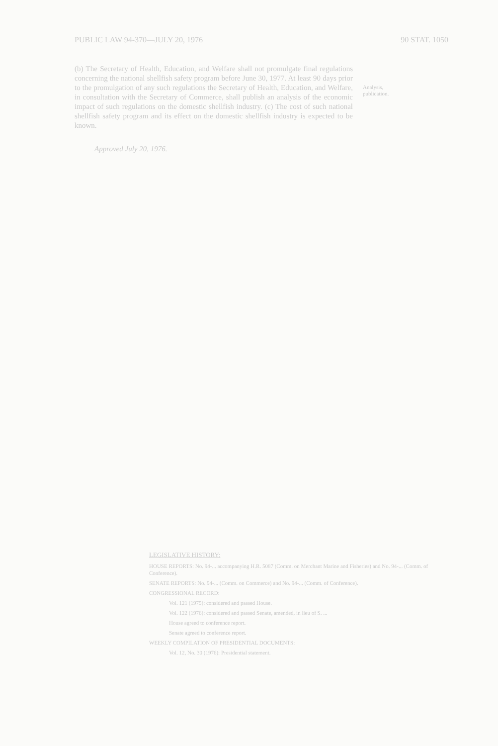PUBLIC LAW 94-370—JULY 20, 1976 90 STAT. 1050
(b) The Secretary of Health, Education, and Welfare shall not promulgate final regulations concerning the national shellfish safety program before June 30, 1977. At least 90 days prior to the promulgation of any such regulations the Secretary of Health, Education, and Welfare, in consultation with the Secretary of Commerce, shall publish an analysis of the economic impact of such regulations on the domestic shellfish industry. (c) The cost of such national shellfish safety program and its effect on the domestic shellfish industry is expected to be known.
Approved July 20, 1976.
Analysis, publication.
LEGISLATIVE HISTORY:
HOUSE REPORTS: No. 94-... accompanying H.R. 5087 (Comm. on Merchant Marine and Fisheries) and No. 94-... (Comm. of Conference).
SENATE REPORTS: No. 94-... (Comm. on Commerce) and No. 94-... (Comm. of Conference).
CONGRESSIONAL RECORD:
Vol. 121 (1975): considered and passed House.
Vol. 122 (1976): considered and passed Senate, amended, in lieu of S. ...
House agreed to conference report.
Senate agreed to conference report.
WEEKLY COMPILATION OF PRESIDENTIAL DOCUMENTS:
Vol. 12, No. 30 (1976): Presidential statement.